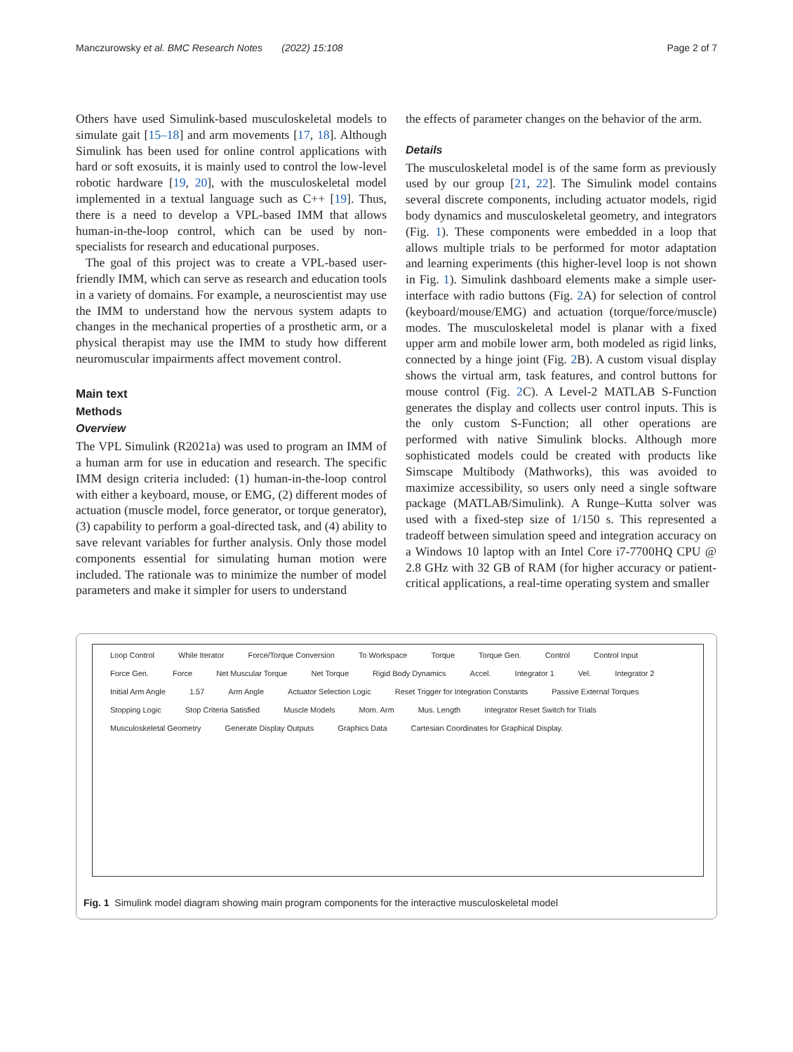Manczurowsky et al. BMC Research Notes (2022) 15:108 Page 2 of 7
Others have used Simulink-based musculoskeletal models to simulate gait [15–18] and arm movements [17, 18]. Although Simulink has been used for online control applications with hard or soft exosuits, it is mainly used to control the low-level robotic hardware [19, 20], with the musculoskeletal model implemented in a textual language such as C++ [19]. Thus, there is a need to develop a VPL-based IMM that allows human-in-the-loop control, which can be used by non-specialists for research and educational purposes.
The goal of this project was to create a VPL-based user-friendly IMM, which can serve as research and education tools in a variety of domains. For example, a neuroscientist may use the IMM to understand how the nervous system adapts to changes in the mechanical properties of a prosthetic arm, or a physical therapist may use the IMM to study how different neuromuscular impairments affect movement control.
Main text
Methods
Overview
The VPL Simulink (R2021a) was used to program an IMM of a human arm for use in education and research. The specific IMM design criteria included: (1) human-in-the-loop control with either a keyboard, mouse, or EMG, (2) different modes of actuation (muscle model, force generator, or torque generator), (3) capability to perform a goal-directed task, and (4) ability to save relevant variables for further analysis. Only those model components essential for simulating human motion were included. The rationale was to minimize the number of model parameters and make it simpler for users to understand
the effects of parameter changes on the behavior of the arm.
Details
The musculoskeletal model is of the same form as previously used by our group [21, 22]. The Simulink model contains several discrete components, including actuator models, rigid body dynamics and musculoskeletal geometry, and integrators (Fig. 1). These components were embedded in a loop that allows multiple trials to be performed for motor adaptation and learning experiments (this higher-level loop is not shown in Fig. 1). Simulink dashboard elements make a simple user-interface with radio buttons (Fig. 2 A) for selection of control (keyboard/mouse/EMG) and actuation (torque/force/muscle) modes. The musculoskeletal model is planar with a fixed upper arm and mobile lower arm, both modeled as rigid links, connected by a hinge joint (Fig. 2 B). A custom visual display shows the virtual arm, task features, and control buttons for mouse control (Fig. 2 C). A Level-2 MATLAB S-Function generates the display and collects user control inputs. This is the only custom S-Function; all other operations are performed with native Simulink blocks. Although more sophisticated models could be created with products like Simscape Multibody (Mathworks), this was avoided to maximize accessibility, so users only need a single software package (MATLAB/Simulink). A Runge–Kutta solver was used with a fixed-step size of 1/150 s. This represented a tradeoff between simulation speed and integration accuracy on a Windows 10 laptop with an Intel Core i7-7700HQ CPU @ 2.8 GHz with 32 GB of RAM (for higher accuracy or patient-critical applications, a real-time operating system and smaller
Loop Control While Iterator Force/Torque Conversion To Workspace Torque Torque Gen. Control Control Input Force Gen. Force Net Muscular Torque Net Torque Rigid Body Dynamics Accel. Integrator 1 Vel. Integrator 2 Initial Arm Angle 1.57 Arm Angle Actuator Selection Logic Reset Trigger for Integration Constants Passive External Torques Stopping Logic Stop Criteria Satisfied Muscle Models Mom. Arm Mus. Length Integrator Reset Switch for Trials Musculoskeletal Geometry Generate Display Outputs Graphics Data Cartesian Coordinates for Graphical Display.
Fig. 1 Simulink model diagram showing main program components for the interactive musculoskeletal model